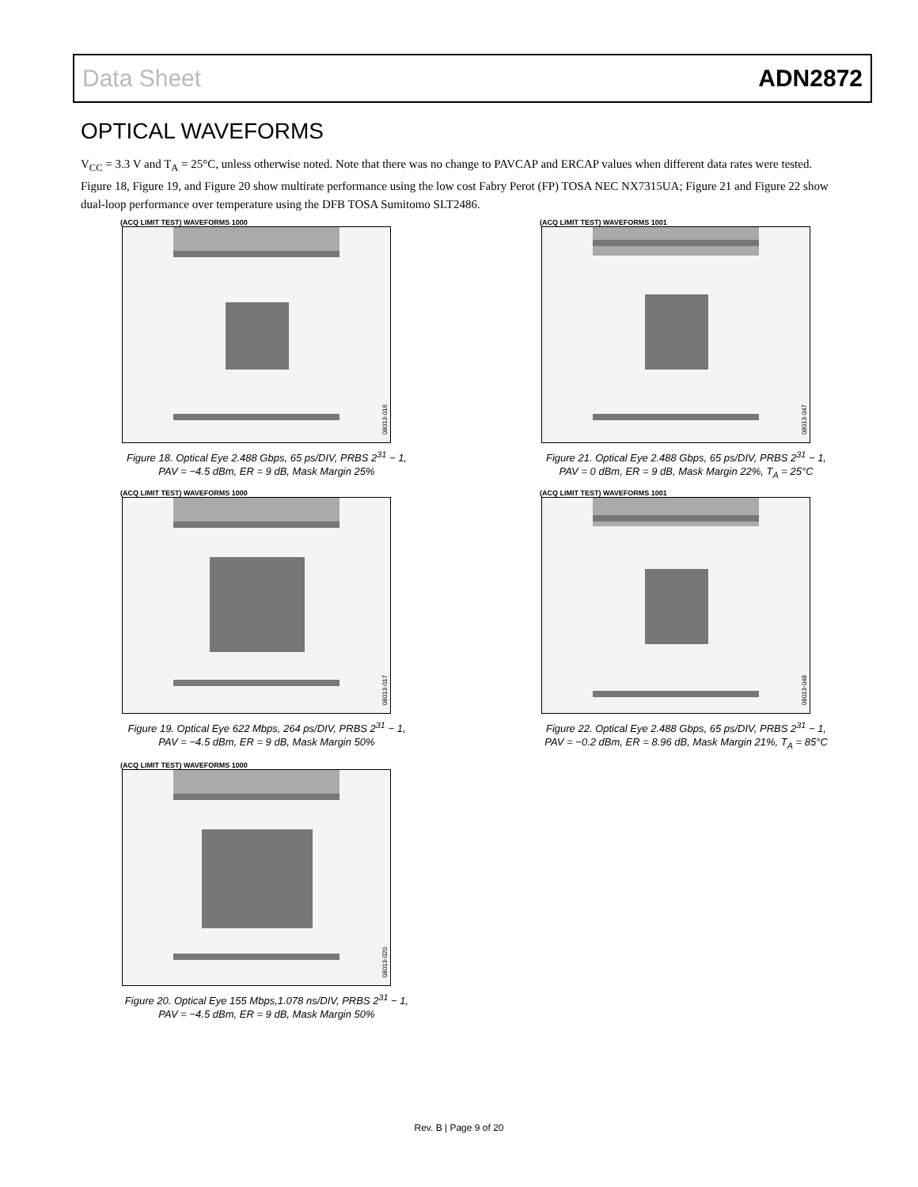Data Sheet ADN2872
OPTICAL WAVEFORMS
V<sub>CC</sub> = 3.3 V and T<sub>A</sub> = 25°C, unless otherwise noted. Note that there was no change to PAVCAP and ERCAP values when different data rates were tested. Figure 18, Figure 19, and Figure 20 show multirate performance using the low cost Fabry Perot (FP) TOSA NEC NX7315UA; Figure 21 and Figure 22 show dual-loop performance over temperature using the DFB TOSA Sumitomo SLT2486.
(ACQ LIMIT TEST) WAVEFORMS 1000
08013-016
Figure 18. Optical Eye 2.488 Gbps, 65 ps/DIV, PRBS 2<sup>31</sup> − 1,
PAV = −4.5 dBm, ER = 9 dB, Mask Margin 25%
(ACQ LIMIT TEST) WAVEFORMS 1000
08013-017
Figure 19. Optical Eye 622 Mbps, 264 ps/DIV, PRBS 2<sup>31</sup> − 1,
PAV = −4.5 dBm, ER = 9 dB, Mask Margin 50%
(ACQ LIMIT TEST) WAVEFORMS 1000
08013-020
Figure 20. Optical Eye 155 Mbps,1.078 ns/DIV, PRBS 2<sup>31</sup> − 1,
PAV = −4.5 dBm, ER = 9 dB, Mask Margin 50%
(ACQ LIMIT TEST) WAVEFORMS 1001
08013-047
Figure 21. Optical Eye 2.488 Gbps, 65 ps/DIV, PRBS 2<sup>31</sup> − 1,
PAV = 0 dBm, ER = 9 dB, Mask Margin 22%, T<sub>A</sub> = 25°C
(ACQ LIMIT TEST) WAVEFORMS 1001
08013-048
Figure 22. Optical Eye 2.488 Gbps, 65 ps/DIV, PRBS 2<sup>31</sup> − 1,
PAV = −0.2 dBm, ER = 8.96 dB, Mask Margin 21%, T<sub>A</sub> = 85°C
Rev. B | Page 9 of 20